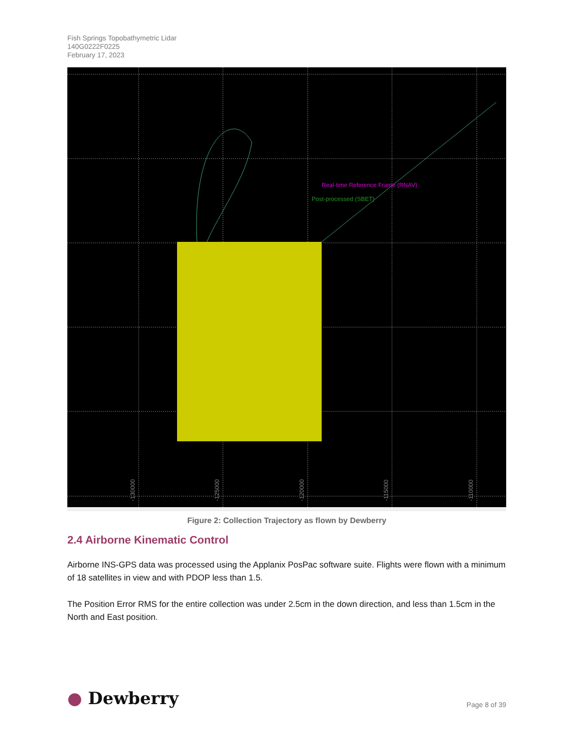Fish Springs Topobathymetric Lidar
140G0222F0225
February 17, 2023
Real-time Reference Frame (RNAV)
Post-processed (SBET)
-130000
-125000
-120000
-115000
-110000
Figure 2: Collection Trajectory as flown by Dewberry
2.4 Airborne Kinematic Control
Airborne INS-GPS data was processed using the Applanix PosPac software suite. Flights were flown with a minimum of 18 satellites in view and with PDOP less than 1.5.
The Position Error RMS for the entire collection was under 2.5cm in the down direction, and less than 1.5cm in the North and East position.
● Dewberry Page 8 of 39